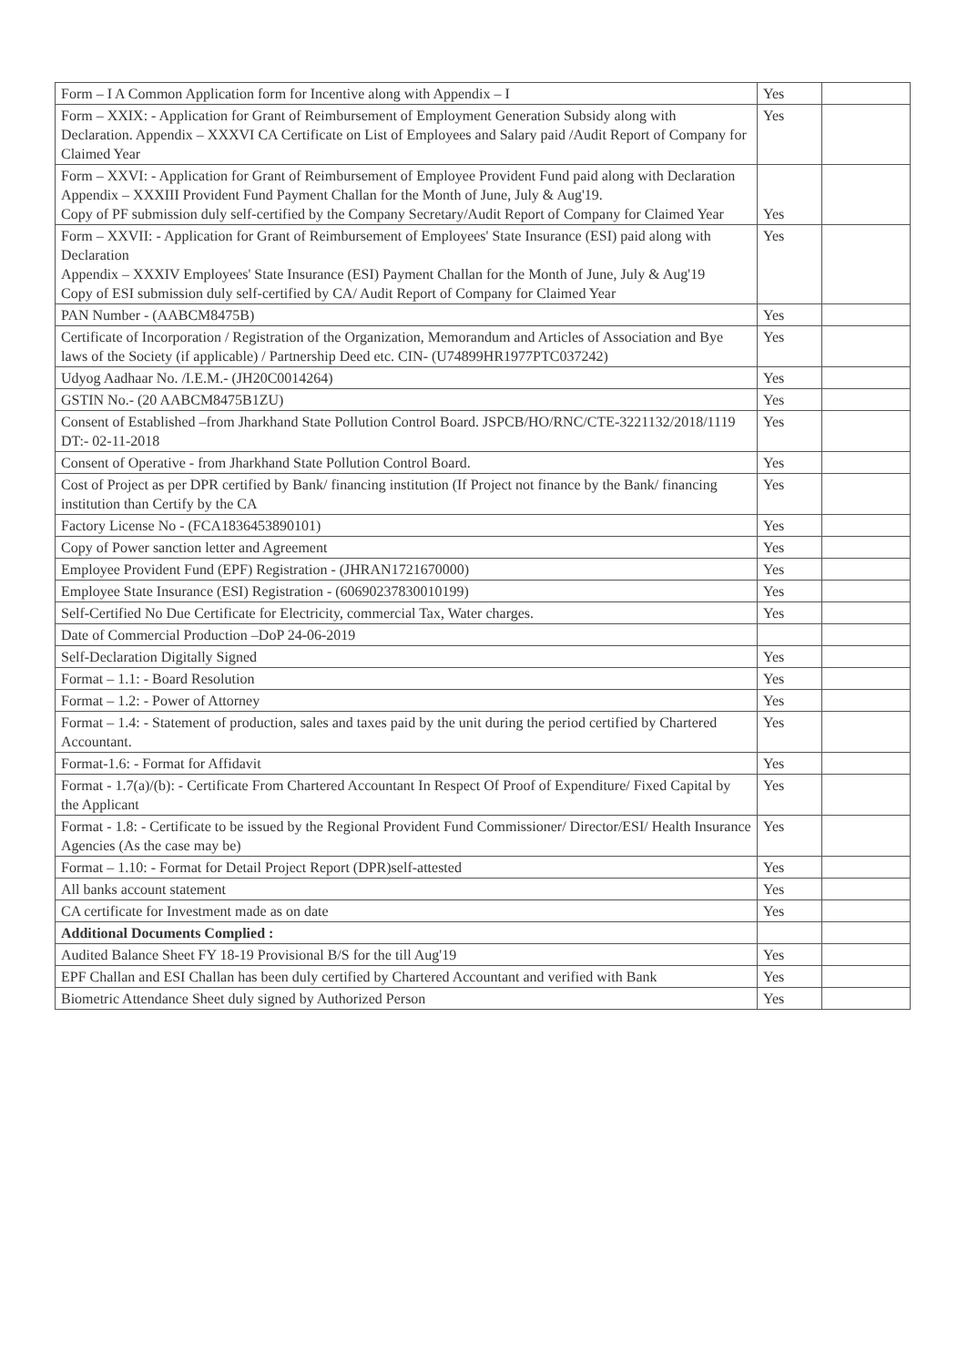| Form – I A Common Application form for Incentive along with Appendix – I | Yes | |
| Form – XXIX: - Application for Grant of Reimbursement of Employment Generation Subsidy along with Declaration. Appendix – XXXVI CA Certificate on List of Employees and Salary paid /Audit Report of Company for Claimed Year | Yes | |
| Form – XXVI: - Application for Grant of Reimbursement of Employee Provident Fund paid along with Declaration Appendix – XXXIII Provident Fund Payment Challan for the Month of June, July & Aug'19. Copy of PF submission duly self-certified by the Company Secretary/Audit Report of Company for Claimed Year | Yes | |
| Form – XXVII: - Application for Grant of Reimbursement of Employees' State Insurance (ESI) paid along with Declaration Appendix – XXXIV Employees' State Insurance (ESI) Payment Challan for the Month of June, July & Aug'19 Copy of ESI submission duly self-certified by CA/ Audit Report of Company for Claimed Year | Yes | |
| PAN Number - (AABCM8475B) | Yes | |
| Certificate of Incorporation / Registration of the Organization, Memorandum and Articles of Association and Bye laws of the Society (if applicable) / Partnership Deed etc. CIN- (U74899HR1977PTC037242) | Yes | |
| Udyog Aadhaar No. /I.E.M.- (JH20C0014264) | Yes | |
| GSTIN No.- (20 AABCM8475B1ZU) | Yes | |
| Consent of Established –from Jharkhand State Pollution Control Board. JSPCB/HO/RNC/CTE-3221132/2018/1119 DT:- 02-11-2018 | Yes | |
| Consent of Operative - from Jharkhand State Pollution Control Board. | Yes | |
| Cost of Project as per DPR certified by Bank/ financing institution (If Project not finance by the Bank/ financing institution than Certify by the CA | Yes | |
| Factory License No - (FCA1836453890101) | Yes | |
| Copy of Power sanction letter and Agreement | Yes | |
| Employee Provident Fund (EPF) Registration - (JHRAN1721670000) | Yes | |
| Employee State Insurance (ESI) Registration - (60690237830010199) | Yes | |
| Self-Certified No Due Certificate for Electricity, commercial Tax, Water charges. | Yes | |
| Date of Commercial Production –DoP 24-06-2019 | | |
| Self-Declaration Digitally Signed | Yes | |
| Format – 1.1: - Board Resolution | Yes | |
| Format – 1.2: - Power of Attorney | Yes | |
| Format – 1.4: - Statement of production, sales and taxes paid by the unit during the period certified by Chartered Accountant. | Yes | |
| Format-1.6: - Format for Affidavit | Yes | |
| Format - 1.7(a)/(b): - Certificate From Chartered Accountant In Respect Of Proof of Expenditure/ Fixed Capital by the Applicant | Yes | |
| Format - 1.8: - Certificate to be issued by the Regional Provident Fund Commissioner/ Director/ESI/ Health Insurance Agencies (As the case may be) | Yes | |
| Format – 1.10: - Format for Detail Project Report (DPR)self-attested | Yes | |
| All banks account statement | Yes | |
| CA certificate for Investment made as on date | Yes | |
| Additional Documents Complied : | | |
| Audited Balance Sheet FY 18-19 Provisional B/S for the till Aug'19 | Yes | |
| EPF Challan and ESI Challan has been duly certified by Chartered Accountant and verified with Bank | Yes | |
| Biometric Attendance Sheet duly signed by Authorized Person | Yes | |